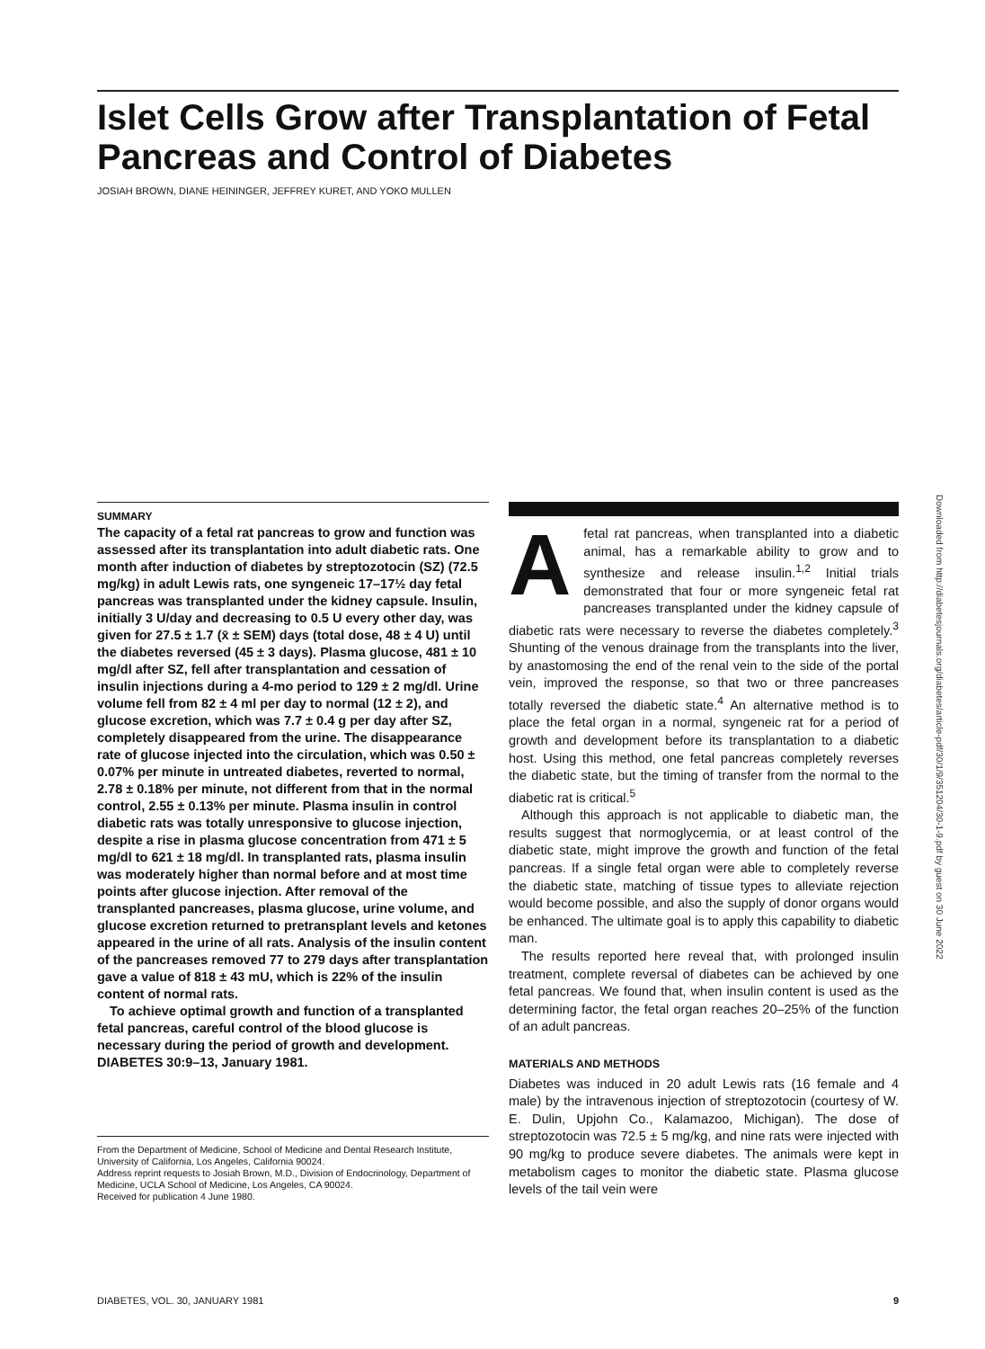Islet Cells Grow after Transplantation of Fetal Pancreas and Control of Diabetes
JOSIAH BROWN, DIANE HEININGER, JEFFREY KURET, AND YOKO MULLEN
SUMMARY
The capacity of a fetal rat pancreas to grow and function was assessed after its transplantation into adult diabetic rats. One month after induction of diabetes by streptozotocin (SZ) (72.5 mg/kg) in adult Lewis rats, one syngeneic 17–17½ day fetal pancreas was transplanted under the kidney capsule. Insulin, initially 3 U/day and decreasing to 0.5 U every other day, was given for 27.5 ± 1.7 (x̄ ± SEM) days (total dose, 48 ± 4 U) until the diabetes reversed (45 ± 3 days). Plasma glucose, 481 ± 10 mg/dl after SZ, fell after transplantation and cessation of insulin injections during a 4-mo period to 129 ± 2 mg/dl. Urine volume fell from 82 ± 4 ml per day to normal (12 ± 2), and glucose excretion, which was 7.7 ± 0.4 g per day after SZ, completely disappeared from the urine. The disappearance rate of glucose injected into the circulation, which was 0.50 ± 0.07% per minute in untreated diabetes, reverted to normal, 2.78 ± 0.18% per minute, not different from that in the normal control, 2.55 ± 0.13% per minute. Plasma insulin in control diabetic rats was totally unresponsive to glucose injection, despite a rise in plasma glucose concentration from 471 ± 5 mg/dl to 621 ± 18 mg/dl. In transplanted rats, plasma insulin was moderately higher than normal before and at most time points after glucose injection. After removal of the transplanted pancreases, plasma glucose, urine volume, and glucose excretion returned to pretransplant levels and ketones appeared in the urine of all rats. Analysis of the insulin content of the pancreases removed 77 to 279 days after transplantation gave a value of 818 ± 43 mU, which is 22% of the insulin content of normal rats.
To achieve optimal growth and function of a transplanted fetal pancreas, careful control of the blood glucose is necessary during the period of growth and development. DIABETES 30:9–13, January 1981.
From the Department of Medicine, School of Medicine and Dental Research Institute, University of California, Los Angeles, California 90024.
Address reprint requests to Josiah Brown, M.D., Division of Endocrinology, Department of Medicine, UCLA School of Medicine, Los Angeles, CA 90024.
Received for publication 4 June 1980.
A fetal rat pancreas, when transplanted into a diabetic animal, has a remarkable ability to grow and to synthesize and release insulin.<sup>1,2</sup> Initial trials demonstrated that four or more syngeneic fetal rat pancreases transplanted under the kidney capsule of diabetic rats were necessary to reverse the diabetes completely.<sup>3</sup> Shunting of the venous drainage from the transplants into the liver, by anastomosing the end of the renal vein to the side of the portal vein, improved the response, so that two or three pancreases totally reversed the diabetic state.<sup>4</sup> An alternative method is to place the fetal organ in a normal, syngeneic rat for a period of growth and development before its transplantation to a diabetic host. Using this method, one fetal pancreas completely reverses the diabetic state, but the timing of transfer from the normal to the diabetic rat is critical.<sup>5</sup>
Although this approach is not applicable to diabetic man, the results suggest that normoglycemia, or at least control of the diabetic state, might improve the growth and function of the fetal pancreas. If a single fetal organ were able to completely reverse the diabetic state, matching of tissue types to alleviate rejection would become possible, and also the supply of donor organs would be enhanced. The ultimate goal is to apply this capability to diabetic man.
The results reported here reveal that, with prolonged insulin treatment, complete reversal of diabetes can be achieved by one fetal pancreas. We found that, when insulin content is used as the determining factor, the fetal organ reaches 20–25% of the function of an adult pancreas.
MATERIALS AND METHODS
Diabetes was induced in 20 adult Lewis rats (16 female and 4 male) by the intravenous injection of streptozotocin (courtesy of W. E. Dulin, Upjohn Co., Kalamazoo, Michigan). The dose of streptozotocin was 72.5 ± 5 mg/kg, and nine rats were injected with 90 mg/kg to produce severe diabetes. The animals were kept in metabolism cages to monitor the diabetic state. Plasma glucose levels of the tail vein were
Downloaded from http://diabetesjournals.org/diabetes/article-pdf/30/1/9/351204/30-1-9.pdf by guest on 30 June 2022
DIABETES, VOL. 30, JANUARY 1981 9